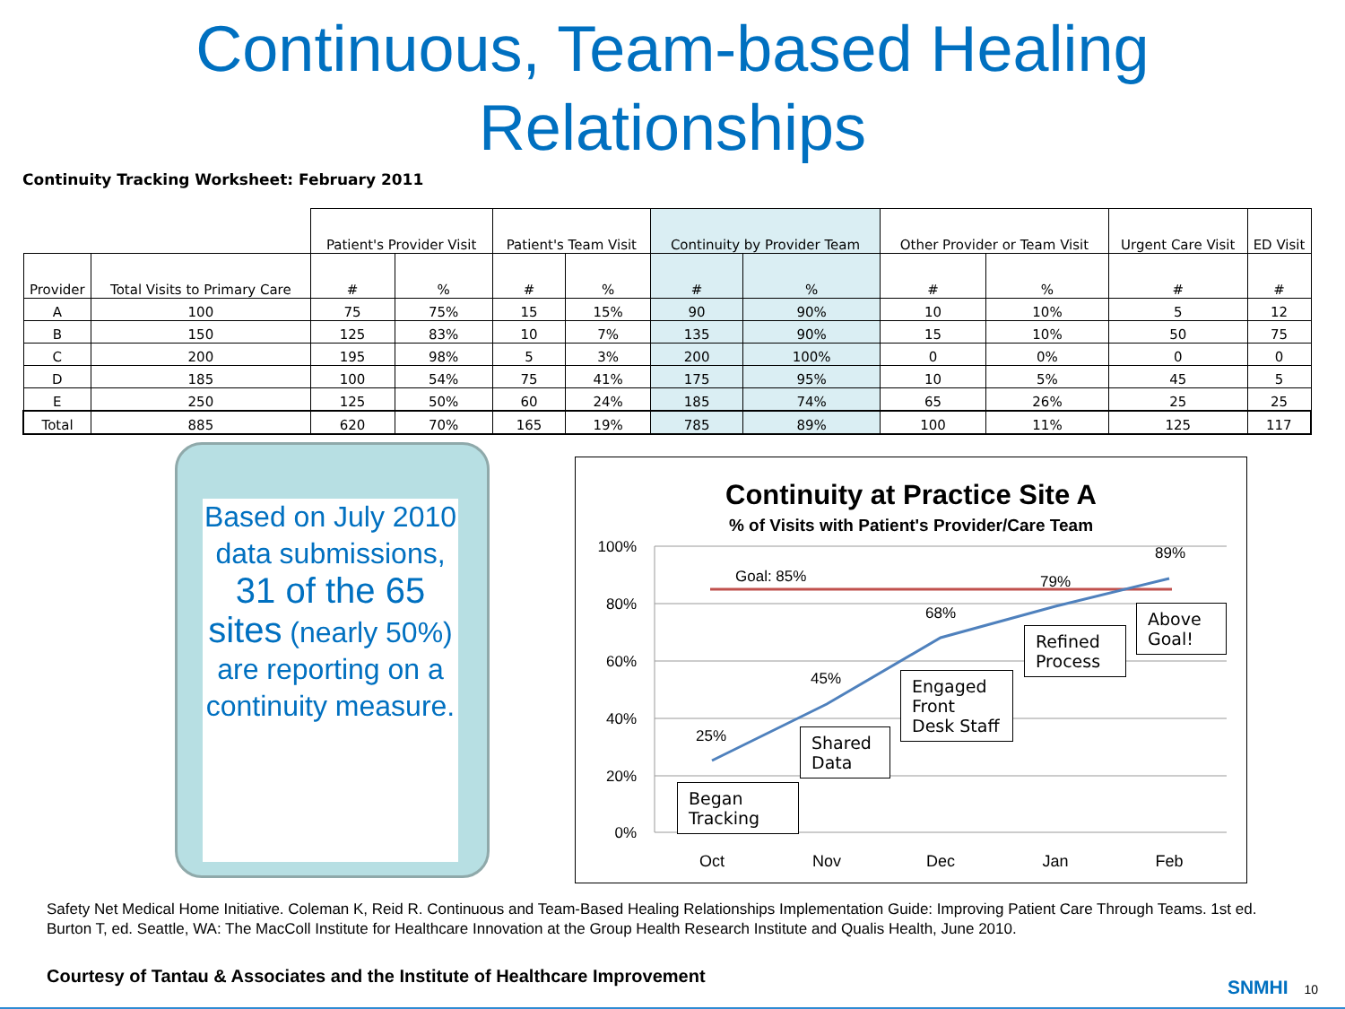Continuous, Team-based Healing
Relationships
Continuity Tracking Worksheet: February 2011
| | | Patient's Provider Visit | | Patient's Team Visit | | Continuity by Provider Team | | Other Provider or Team Visit | | Urgent Care Visit | ED Visit |
| Provider | Total Visits to Primary Care | # | % | # | % | # | % | # | % | # | # |
| A | 100 | 75 | 75% | 15 | 15% | 90 | 90% | 10 | 10% | 5 | 12 |
| B | 150 | 125 | 83% | 10 | 7% | 135 | 90% | 15 | 10% | 50 | 75 |
| C | 200 | 195 | 98% | 5 | 3% | 200 | 100% | 0 | 0% | 0 | 0 |
| D | 185 | 100 | 54% | 75 | 41% | 175 | 95% | 10 | 5% | 45 | 5 |
| E | 250 | 125 | 50% | 60 | 24% | 185 | 74% | 65 | 26% | 25 | 25 |
| Total | 885 | 620 | 70% | 165 | 19% | 785 | 89% | 100 | 11% | 125 | 117 |
Based on July 2010 data submissions, 31 of the 65 sites (nearly 50%) are reporting on a continuity measure.
Continuity at Practice Site A
% of Visits with Patient's Provider/Care Team
100%
80%
60%
40%
20%
0%
Oct
Nov
Dec
Jan
Feb
Goal: 85%
25%
45%
68%
79%
89%
Began Tracking
Shared Data
Engaged Front Desk Staff
Refined Process
Above Goal!
Safety Net Medical Home Initiative. Coleman K, Reid R. Continuous and Team-Based Healing Relationships Implementation Guide: Improving Patient Care Through Teams. 1st ed. Burton T, ed. Seattle, WA: The MacColl Institute for Healthcare Innovation at the Group Health Research Institute and Qualis Health, June 2010.
Courtesy of Tantau & Associates and the Institute of Healthcare Improvement
SNMHI 10